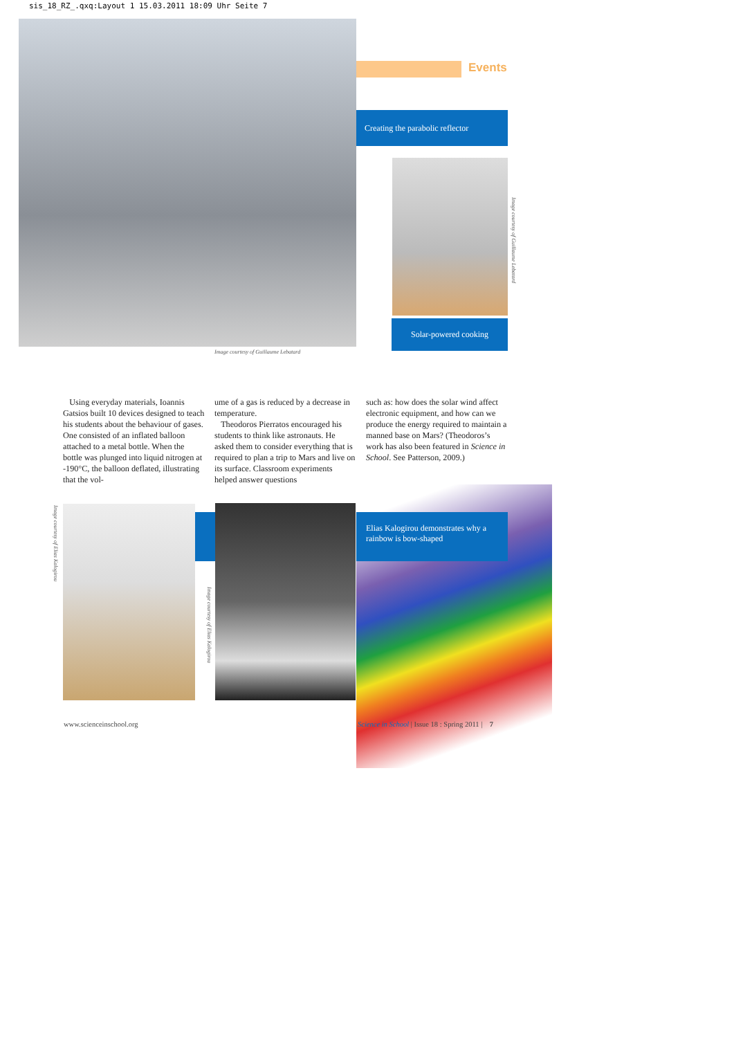sis_18_RZ_.qxq:Layout 1 15.03.2011 18:09 Uhr Seite 7
Events
Creating the parabolic reflector
Image courtesy of Guillaume Lebatard
Solar-powered cooking
Image courtesy of Guillaume Lebatard
Using everyday materials, Ioannis Gatsios built 10 devices designed to teach his students about the behaviour of gases. One consisted of an inflated balloon attached to a metal bottle. When the bottle was plunged into liquid nitrogen at -190°C, the balloon deflated, illustrating that the vol-
ume of a gas is reduced by a decrease in temperature.
Theodoros Pierratos encouraged his students to think like astronauts. He asked them to consider everything that is required to plan a trip to Mars and live on its surface. Classroom experiments helped answer questions
such as: how does the solar wind affect electronic equipment, and how can we produce the energy required to maintain a manned base on Mars? (Theodoros’s work has also been featured in Science in School. See Patterson, 2009.)
Image courtesy of Elias Kalogirou
Image courtesy of Elias Kalogirou
Elias Kalogirou demonstrates why a rainbow is bow-shaped
www.scienceinschool.org
Science in School | Issue 18 : Spring 2011 | 7